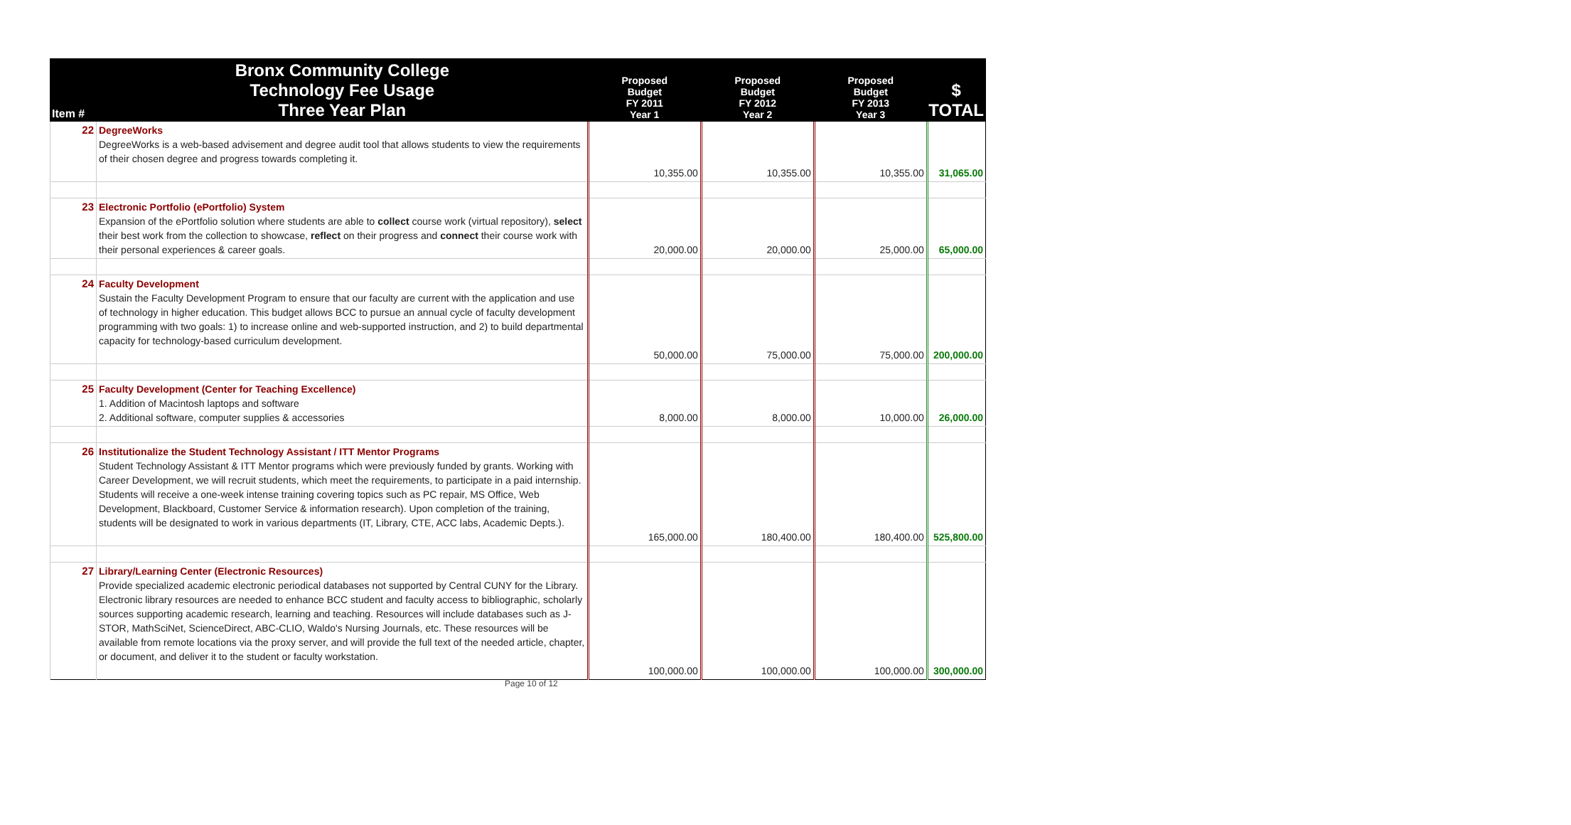| Item # | Bronx Community College Technology Fee Usage Three Year Plan | Proposed Budget FY 2011 Year 1 | Proposed Budget FY 2012 Year 2 | Proposed Budget FY 2013 Year 3 | $ TOTAL |
| --- | --- | --- | --- | --- | --- |
| 22 | DegreeWorks DegreeWorks is a web-based advisement and degree audit tool that allows students to view the requirements of their chosen degree and progress towards completing it. | 10,355.00 | 10,355.00 | 10,355.00 | 31,065.00 |
| 23 | Electronic Portfolio (ePortfolio) System Expansion of the ePortfolio solution where students are able to collect course work (virtual repository), select their best work from the collection to showcase, reflect on their progress and connect their course work with their personal experiences & career goals. | 20,000.00 | 20,000.00 | 25,000.00 | 65,000.00 |
| 24 | Faculty Development Sustain the Faculty Development Program to ensure that our faculty are current with the application and use of technology in higher education. This budget allows BCC to pursue an annual cycle of faculty development programming with two goals: 1) to increase online and web-supported instruction, and 2) to build departmental capacity for technology-based curriculum development. | 50,000.00 | 75,000.00 | 75,000.00 | 200,000.00 |
| 25 | Faculty Development (Center for Teaching Excellence) 1. Addition of Macintosh laptops and software 2. Additional software, computer supplies & accessories | 8,000.00 | 8,000.00 | 10,000.00 | 26,000.00 |
| 26 | Institutionalize the Student Technology Assistant / ITT Mentor Programs Student Technology Assistant & ITT Mentor programs which were previously funded by grants. Working with Career Development, we will recruit students, which meet the requirements, to participate in a paid internship. Students will receive a one-week intense training covering topics such as PC repair, MS Office, Web Development, Blackboard, Customer Service & information research). Upon completion of the training, students will be designated to work in various departments (IT, Library, CTE, ACC labs, Academic Depts.). | 165,000.00 | 180,400.00 | 180,400.00 | 525,800.00 |
| 27 | Library/Learning Center (Electronic Resources) Provide specialized academic electronic periodical databases not supported by Central CUNY for the Library. Electronic library resources are needed to enhance BCC student and faculty access to bibliographic, scholarly sources supporting academic research, learning and teaching. Resources will include databases such as J-STOR, MathSciNet, ScienceDirect, ABC-CLIO, Waldo's Nursing Journals, etc. These resources will be available from remote locations via the proxy server, and will provide the full text of the needed article, chapter, or document, and deliver it to the student or faculty workstation. | 100,000.00 | 100,000.00 | 100,000.00 | 300,000.00 |
Page 10 of 12